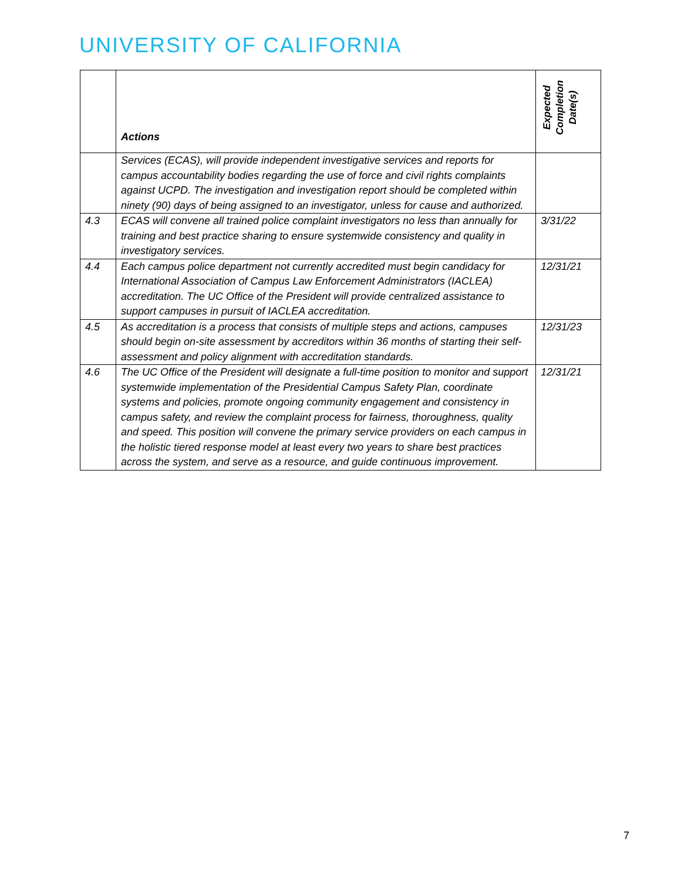UNIVERSITY OF CALIFORNIA
| | Actions | Expected Completion Date(s) |
| --- | --- | --- |
| | Services (ECAS), will provide independent investigative services and reports for campus accountability bodies regarding the use of force and civil rights complaints against UCPD. The investigation and investigation report should be completed within ninety (90) days of being assigned to an investigator, unless for cause and authorized. | |
| 4.3 | ECAS will convene all trained police complaint investigators no less than annually for training and best practice sharing to ensure systemwide consistency and quality in investigatory services. | 3/31/22 |
| 4.4 | Each campus police department not currently accredited must begin candidacy for International Association of Campus Law Enforcement Administrators (IACLEA) accreditation. The UC Office of the President will provide centralized assistance to support campuses in pursuit of IACLEA accreditation. | 12/31/21 |
| 4.5 | As accreditation is a process that consists of multiple steps and actions, campuses should begin on-site assessment by accreditors within 36 months of starting their self-assessment and policy alignment with accreditation standards. | 12/31/23 |
| 4.6 | The UC Office of the President will designate a full-time position to monitor and support systemwide implementation of the Presidential Campus Safety Plan, coordinate systems and policies, promote ongoing community engagement and consistency in campus safety, and review the complaint process for fairness, thoroughness, quality and speed. This position will convene the primary service providers on each campus in the holistic tiered response model at least every two years to share best practices across the system, and serve as a resource, and guide continuous improvement. | 12/31/21 |
7